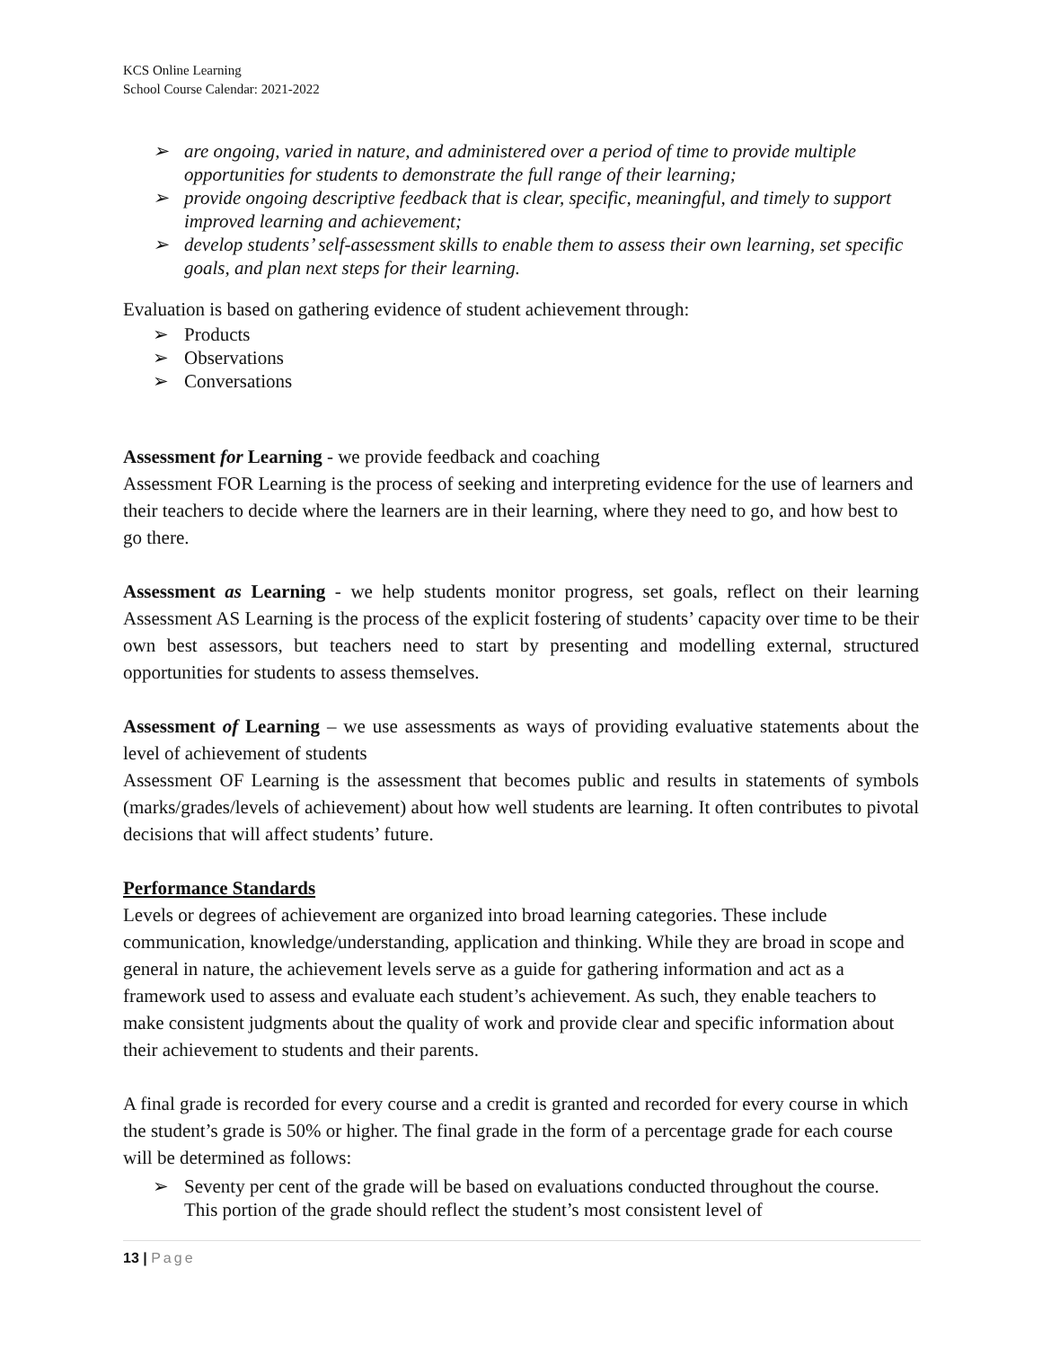KCS Online Learning
School Course Calendar: 2021-2022
➢ are ongoing, varied in nature, and administered over a period of time to provide multiple opportunities for students to demonstrate the full range of their learning;
➢ provide ongoing descriptive feedback that is clear, specific, meaningful, and timely to support improved learning and achievement;
➢ develop students’ self-assessment skills to enable them to assess their own learning, set specific goals, and plan next steps for their learning.
Evaluation is based on gathering evidence of student achievement through:
➢ Products
➢ Observations
➢ Conversations
Assessment for Learning - we provide feedback and coaching
Assessment FOR Learning is the process of seeking and interpreting evidence for the use of learners and their teachers to decide where the learners are in their learning, where they need to go, and how best to go there.
Assessment as Learning - we help students monitor progress, set goals, reflect on their learning Assessment AS Learning is the process of the explicit fostering of students’ capacity over time to be their own best assessors, but teachers need to start by presenting and modelling external, structured opportunities for students to assess themselves.
Assessment of Learning – we use assessments as ways of providing evaluative statements about the level of achievement of students
Assessment OF Learning is the assessment that becomes public and results in statements of symbols (marks/grades/levels of achievement) about how well students are learning. It often contributes to pivotal decisions that will affect students’ future.
Performance Standards
Levels or degrees of achievement are organized into broad learning categories. These include communication, knowledge/understanding, application and thinking. While they are broad in scope and general in nature, the achievement levels serve as a guide for gathering information and act as a framework used to assess and evaluate each student’s achievement. As such, they enable teachers to make consistent judgments about the quality of work and provide clear and specific information about their achievement to students and their parents.
A final grade is recorded for every course and a credit is granted and recorded for every course in which the student’s grade is 50% or higher. The final grade in the form of a percentage grade for each course will be determined as follows:
➢ Seventy per cent of the grade will be based on evaluations conducted throughout the course. This portion of the grade should reflect the student’s most consistent level of
13 | Page